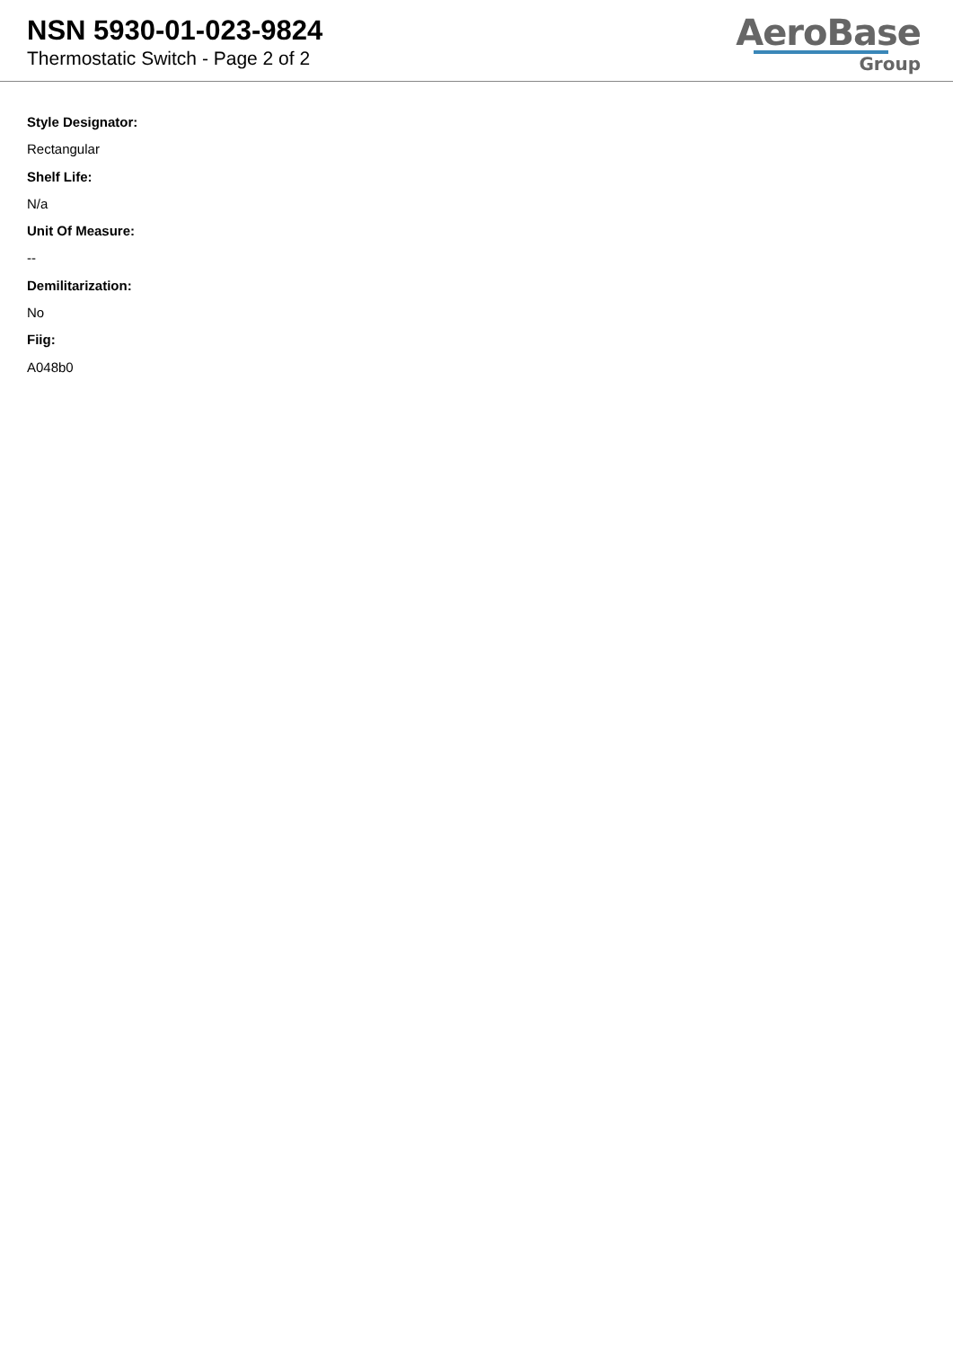NSN 5930-01-023-9824
Thermostatic Switch - Page 2 of 2
AeroBase
Group
Style Designator:
Rectangular
Shelf Life:
N/a
Unit Of Measure:
--
Demilitarization:
No
Fiig:
A048b0